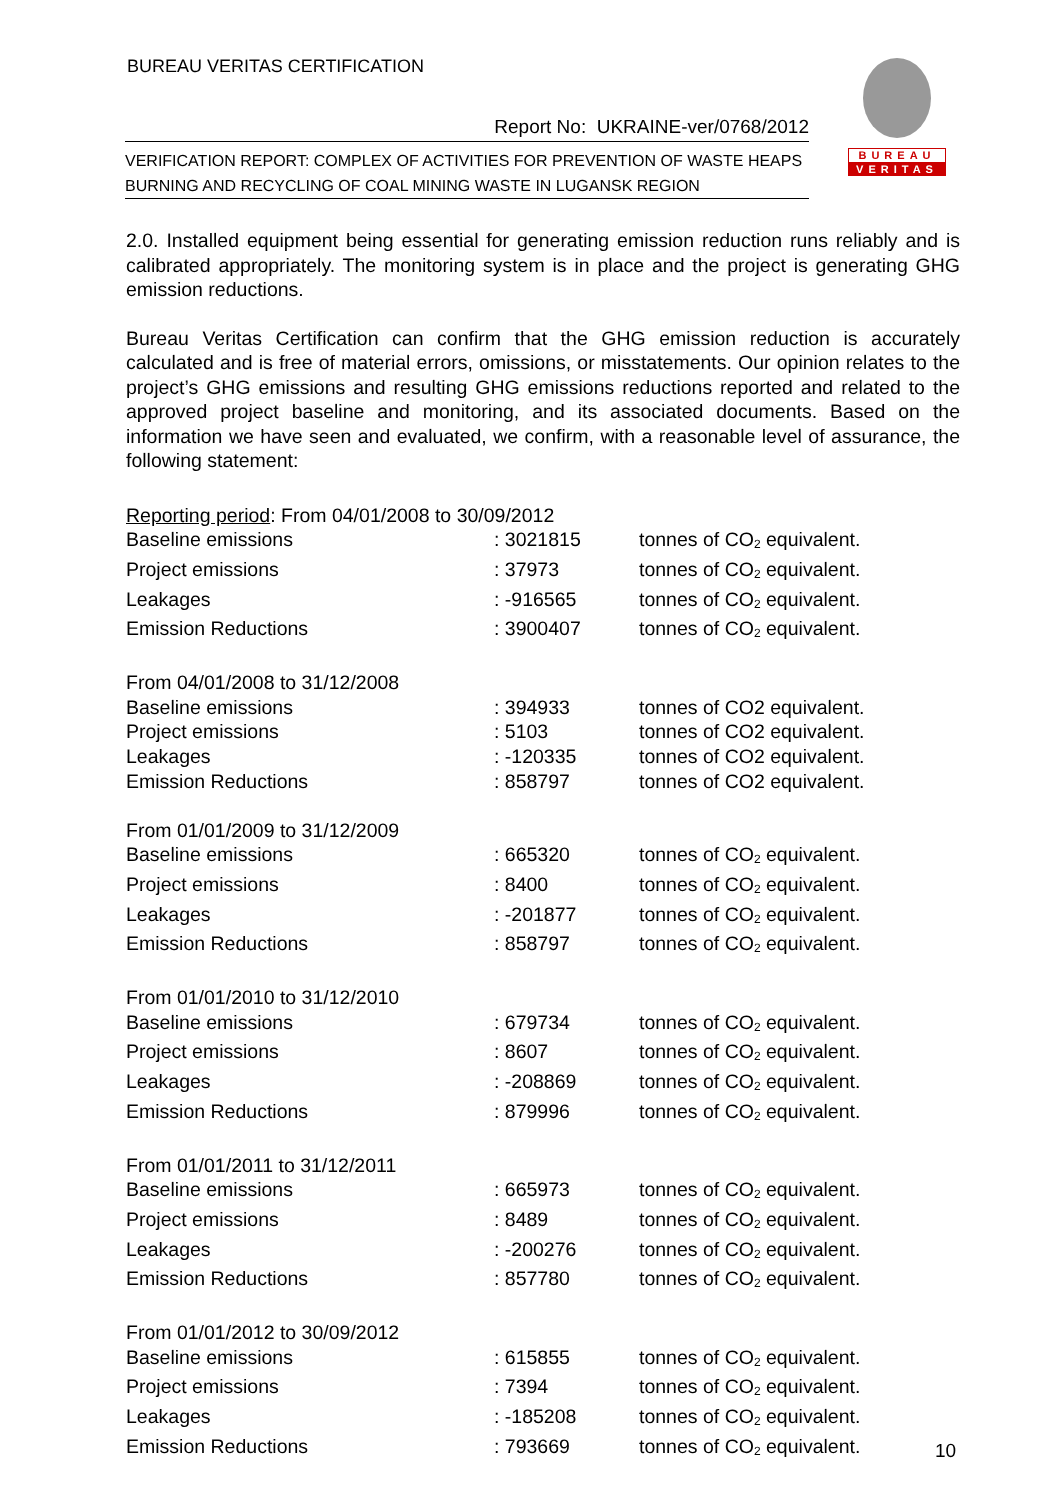BUREAU VERITAS CERTIFICATION
Report No: UKRAINE-ver/0768/2012
VERIFICATION REPORT: COMPLEX OF ACTIVITIES FOR PREVENTION OF WASTE HEAPS BURNING AND RECYCLING OF COAL MINING WASTE IN LUGANSK REGION
BUREAU
VERITAS
2.0. Installed equipment being essential for generating emission reduction runs reliably and is calibrated appropriately. The monitoring system is in place and the project is generating GHG emission reductions.
Bureau Veritas Certification can confirm that the GHG emission reduction is accurately calculated and is free of material errors, omissions, or misstatements. Our opinion relates to the project’s GHG emissions and resulting GHG emissions reductions reported and related to the approved project baseline and monitoring, and its associated documents. Based on the information we have seen and evaluated, we confirm, with a reasonable level of assurance, the following statement:
| Reporting period : From 04/01/2008 to 30/09/2012 | | |
| Baseline emissions | : 3021815 | tonnes of CO<sub>2</sub> equivalent. |
| Project emissions | : 37973 | tonnes of CO<sub>2</sub> equivalent. |
| Leakages | : -916565 | tonnes of CO<sub>2</sub> equivalent. |
| Emission Reductions | : 3900407 | tonnes of CO<sub>2</sub> equivalent. |
| From 04/01/2008 to 31/12/2008 | | |
| Baseline emissions | : 394933 | tonnes of CO2 equivalent. |
| Project emissions | : 5103 | tonnes of CO2 equivalent. |
| Leakages | : -120335 | tonnes of CO2 equivalent. |
| Emission Reductions | : 858797 | tonnes of CO2 equivalent. |
| From 01/01/2009 to 31/12/2009 | | |
| Baseline emissions | : 665320 | tonnes of CO<sub>2</sub> equivalent. |
| Project emissions | : 8400 | tonnes of CO<sub>2</sub> equivalent. |
| Leakages | : -201877 | tonnes of CO<sub>2</sub> equivalent. |
| Emission Reductions | : 858797 | tonnes of CO<sub>2</sub> equivalent. |
| From 01/01/2010 to 31/12/2010 | | |
| Baseline emissions | : 679734 | tonnes of CO<sub>2</sub> equivalent. |
| Project emissions | : 8607 | tonnes of CO<sub>2</sub> equivalent. |
| Leakages | : -208869 | tonnes of CO<sub>2</sub> equivalent. |
| Emission Reductions | : 879996 | tonnes of CO<sub>2</sub> equivalent. |
| From 01/01/2011 to 31/12/2011 | | |
| Baseline emissions | : 665973 | tonnes of CO<sub>2</sub> equivalent. |
| Project emissions | : 8489 | tonnes of CO<sub>2</sub> equivalent. |
| Leakages | : -200276 | tonnes of CO<sub>2</sub> equivalent. |
| Emission Reductions | : 857780 | tonnes of CO<sub>2</sub> equivalent. |
| From 01/01/2012 to 30/09/2012 | | |
| Baseline emissions | : 615855 | tonnes of CO<sub>2</sub> equivalent. |
| Project emissions | : 7394 | tonnes of CO<sub>2</sub> equivalent. |
| Leakages | : -185208 | tonnes of CO<sub>2</sub> equivalent. |
| Emission Reductions | : 793669 | tonnes of CO<sub>2</sub> equivalent. |
10